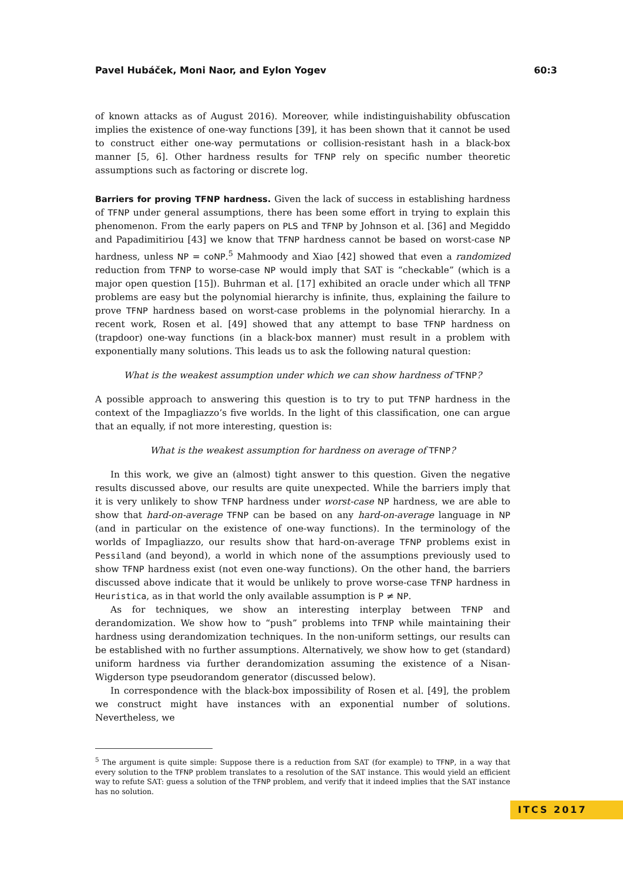Pavel Hubáček, Moni Naor, and Eylon Yogev 60:3
of known attacks as of August 2016). Moreover, while indistinguishability obfuscation implies the existence of one-way functions [39], it has been shown that it cannot be used to construct either one-way permutations or collision-resistant hash in a black-box manner [5, 6]. Other hardness results for TFNP rely on specific number theoretic assumptions such as factoring or discrete log.
Barriers for proving TFNP hardness. Given the lack of success in establishing hardness of TFNP under general assumptions, there has been some effort in trying to explain this phenomenon. From the early papers on PLS and TFNP by Johnson et al. [36] and Megiddo and Papadimitiriou [43] we know that TFNP hardness cannot be based on worst-case NP hardness, unless NP = coNP.<sup>5</sup> Mahmoody and Xiao [42] showed that even a randomized reduction from TFNP to worse-case NP would imply that SAT is “checkable” (which is a major open question [15]). Buhrman et al. [17] exhibited an oracle under which all TFNP problems are easy but the polynomial hierarchy is infinite, thus, explaining the failure to prove TFNP hardness based on worst-case problems in the polynomial hierarchy. In a recent work, Rosen et al. [49] showed that any attempt to base TFNP hardness on (trapdoor) one-way functions (in a black-box manner) must result in a problem with exponentially many solutions. This leads us to ask the following natural question:
What is the weakest assumption under which we can show hardness of TFNP?
A possible approach to answering this question is to try to put TFNP hardness in the context of the Impagliazzo’s five worlds. In the light of this classification, one can argue that an equally, if not more interesting, question is:
What is the weakest assumption for hardness on average of TFNP?
In this work, we give an (almost) tight answer to this question. Given the negative results discussed above, our results are quite unexpected. While the barriers imply that it is very unlikely to show TFNP hardness under worst-case NP hardness, we are able to show that hard-on-average TFNP can be based on any hard-on-average language in NP (and in particular on the existence of one-way functions). In the terminology of the worlds of Impagliazzo, our results show that hard-on-average TFNP problems exist in Pessiland (and beyond), a world in which none of the assumptions previously used to show TFNP hardness exist (not even one-way functions). On the other hand, the barriers discussed above indicate that it would be unlikely to prove worse-case TFNP hardness in Heuristica, as in that world the only available assumption is P ≠ NP.
As for techniques, we show an interesting interplay between TFNP and derandomization. We show how to “push” problems into TFNP while maintaining their hardness using derandomization techniques. In the non-uniform settings, our results can be established with no further assumptions. Alternatively, we show how to get (standard) uniform hardness via further derandomization assuming the existence of a Nisan-Wigderson type pseudorandom generator (discussed below).
In correspondence with the black-box impossibility of Rosen et al. [49], the problem we construct might have instances with an exponential number of solutions. Nevertheless, we
<sup>5</sup> The argument is quite simple: Suppose there is a reduction from SAT (for example) to TFNP, in a way that every solution to the TFNP problem translates to a resolution of the SAT instance. This would yield an efficient way to refute SAT: guess a solution of the TFNP problem, and verify that it indeed implies that the SAT instance has no solution.
ITCS 2017